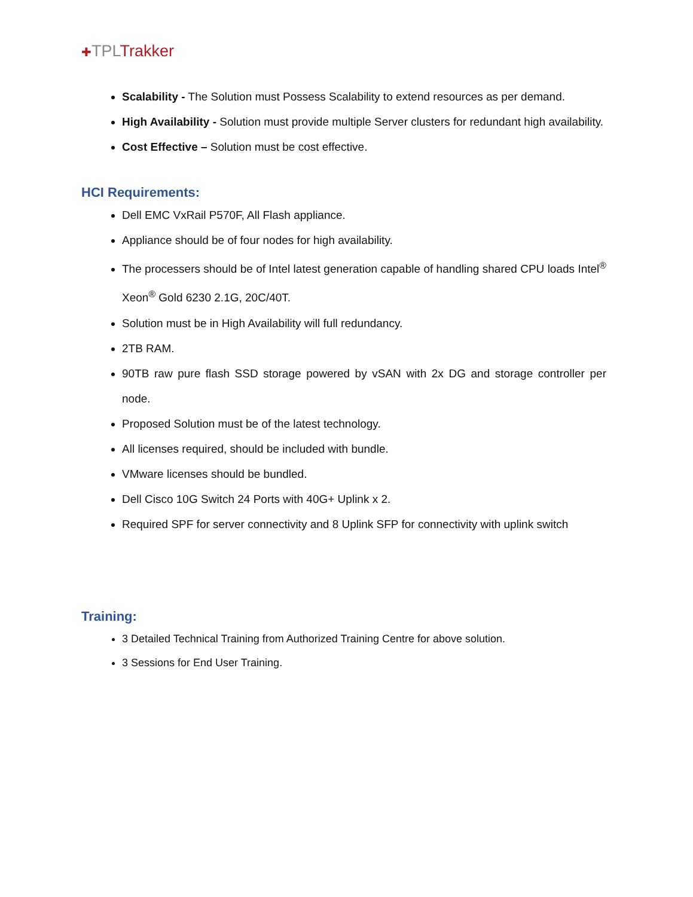✚TPLTrakker
Scalability - The Solution must Possess Scalability to extend resources as per demand.
High Availability - Solution must provide multiple Server clusters for redundant high availability.
Cost Effective – Solution must be cost effective.
HCI Requirements:
Dell EMC VxRail P570F, All Flash appliance.
Appliance should be of four nodes for high availability.
The processers should be of Intel latest generation capable of handling shared CPU loads Intel<sup>®</sup> Xeon<sup>®</sup> Gold 6230 2.1G, 20C/40T.
Solution must be in High Availability will full redundancy.
2TB RAM.
90TB raw pure flash SSD storage powered by vSAN with 2x DG and storage controller per node.
Proposed Solution must be of the latest technology.
All licenses required, should be included with bundle.
VMware licenses should be bundled.
Dell Cisco 10G Switch 24 Ports with 40G+ Uplink x 2.
Required SPF for server connectivity and 8 Uplink SFP for connectivity with uplink switch
Training:
3 Detailed Technical Training from Authorized Training Centre for above solution.
3 Sessions for End User Training.